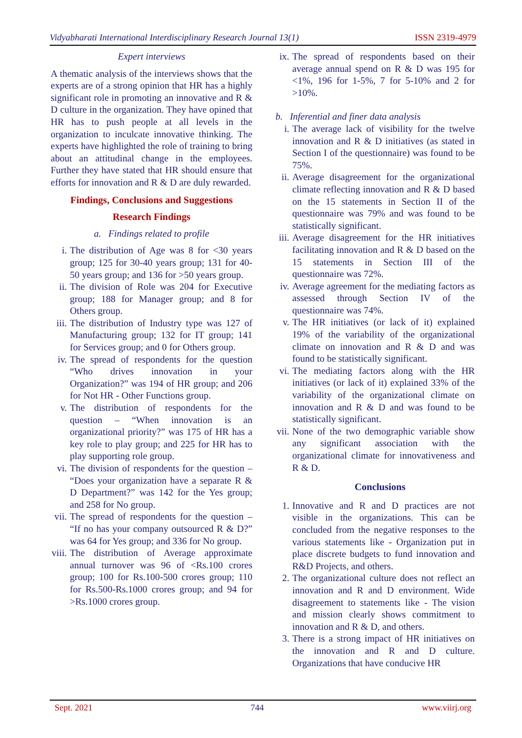Vidyabharati International Interdisciplinary Research Journal 13(1) ISSN 2319-4979
Expert interviews
A thematic analysis of the interviews shows that the experts are of a strong opinion that HR has a highly significant role in promoting an innovative and R & D culture in the organization. They have opined that HR has to push people at all levels in the organization to inculcate innovative thinking. The experts have highlighted the role of training to bring about an attitudinal change in the employees. Further they have stated that HR should ensure that efforts for innovation and R & D are duly rewarded.
Findings, Conclusions and Suggestions
Research Findings
a. Findings related to profile
i. The distribution of Age was 8 for <30 years group; 125 for 30-40 years group; 131 for 40-50 years group; and 136 for >50 years group.
ii. The division of Role was 204 for Executive group; 188 for Manager group; and 8 for Others group.
iii. The distribution of Industry type was 127 of Manufacturing group; 132 for IT group; 141 for Services group; and 0 for Others group.
iv. The spread of respondents for the question “Who drives innovation in your Organization?” was 194 of HR group; and 206 for Not HR - Other Functions group.
v. The distribution of respondents for the question – “When innovation is an organizational priority?” was 175 of HR has a key role to play group; and 225 for HR has to play supporting role group.
vi. The division of respondents for the question – “Does your organization have a separate R & D Department?” was 142 for the Yes group; and 258 for No group.
vii. The spread of respondents for the question – “If no has your company outsourced R & D?” was 64 for Yes group; and 336 for No group.
viii. The distribution of Average approximate annual turnover was 96 of <Rs.100 crores group; 100 for Rs.100-500 crores group; 110 for Rs.500-Rs.1000 crores group; and 94 for >Rs.1000 crores group.
ix. The spread of respondents based on their average annual spend on R & D was 195 for <1%, 196 for 1-5%, 7 for 5-10% and 2 for >10%.
b. Inferential and finer data analysis
i. The average lack of visibility for the twelve innovation and R & D initiatives (as stated in Section I of the questionnaire) was found to be 75%.
ii. Average disagreement for the organizational climate reflecting innovation and R & D based on the 15 statements in Section II of the questionnaire was 79% and was found to be statistically significant.
iii. Average disagreement for the HR initiatives facilitating innovation and R & D based on the 15 statements in Section III of the questionnaire was 72%.
iv. Average agreement for the mediating factors as assessed through Section IV of the questionnaire was 74%.
v. The HR initiatives (or lack of it) explained 19% of the variability of the organizational climate on innovation and R & D and was found to be statistically significant.
vi. The mediating factors along with the HR initiatives (or lack of it) explained 33% of the variability of the organizational climate on innovation and R & D and was found to be statistically significant.
vii. None of the two demographic variable show any significant association with the organizational climate for innovativeness and R & D.
Conclusions
1. Innovative and R and D practices are not visible in the organizations. This can be concluded from the negative responses to the various statements like - Organization put in place discrete budgets to fund innovation and R&D Projects, and others.
2. The organizational culture does not reflect an innovation and R and D environment. Wide disagreement to statements like - The vision and mission clearly shows commitment to innovation and R & D, and others.
3. There is a strong impact of HR initiatives on the innovation and R and D culture. Organizations that have conducive HR
Sept. 2021 744 www.viirj.org